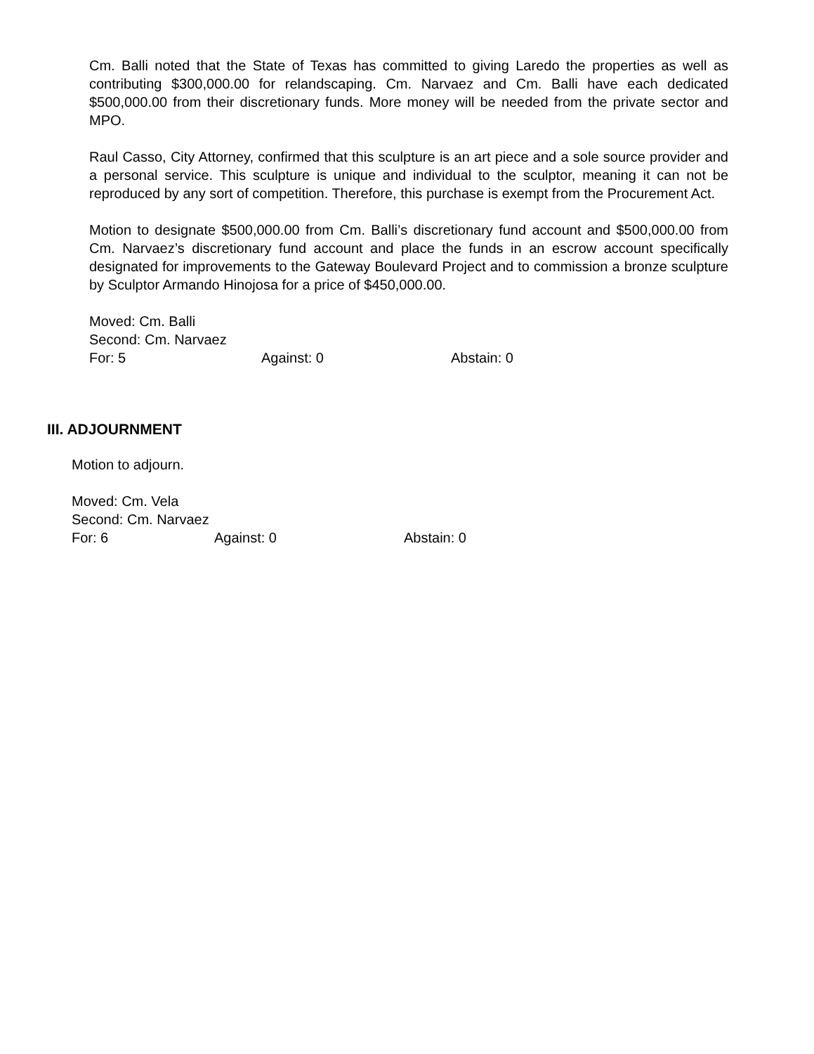Cm. Balli noted that the State of Texas has committed to giving Laredo the properties as well as contributing $300,000.00 for relandscaping. Cm. Narvaez and Cm. Balli have each dedicated $500,000.00 from their discretionary funds. More money will be needed from the private sector and MPO.
Raul Casso, City Attorney, confirmed that this sculpture is an art piece and a sole source provider and a personal service. This sculpture is unique and individual to the sculptor, meaning it can not be reproduced by any sort of competition. Therefore, this purchase is exempt from the Procurement Act.
Motion to designate $500,000.00 from Cm. Balli’s discretionary fund account and $500,000.00 from Cm. Narvaez’s discretionary fund account and place the funds in an escrow account specifically designated for improvements to the Gateway Boulevard Project and to commission a bronze sculpture by Sculptor Armando Hinojosa for a price of $450,000.00.
Moved: Cm. Balli
Second: Cm. Narvaez
For: 5 Against: 0 Abstain: 0
III. ADJOURNMENT
Motion to adjourn.
Moved: Cm. Vela
Second: Cm. Narvaez
For: 6 Against: 0 Abstain: 0